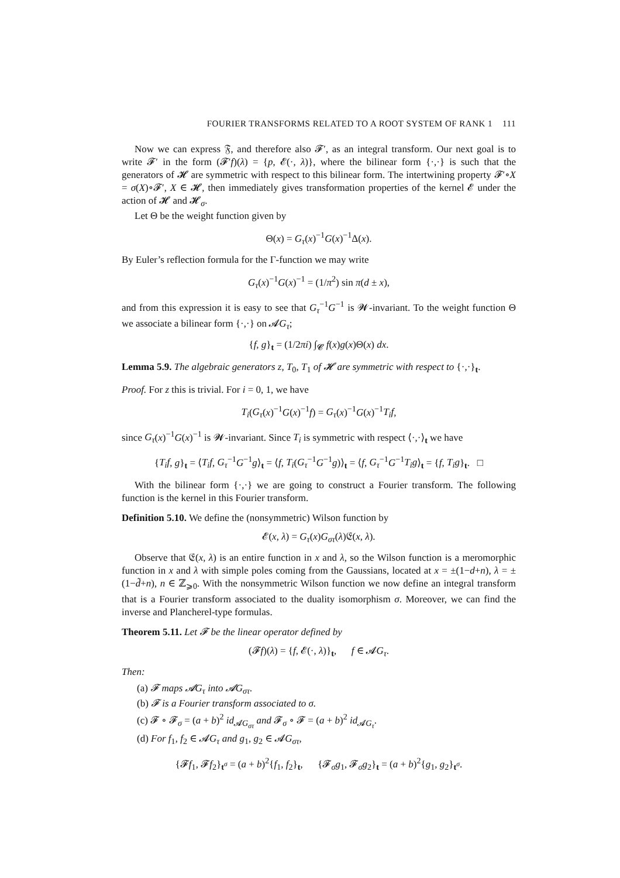FOURIER TRANSFORMS RELATED TO A ROOT SYSTEM OF RANK 1 111
Now we can express 𝔉, and therefore also 𝓕′, as an integral transform. Our next goal is to write 𝓕′ in the form (𝓕′f)(λ) = {p, 𝓔(·, λ)}, where the bilinear form {·,·} is such that the generators of 𝓗 are symmetric with respect to this bilinear form. The intertwining property 𝓕′∘X = σ(X)∘𝓕′, X ∈ 𝓗, then immediately gives transformation properties of the kernel 𝓔 under the action of 𝓗 and 𝓗<sub>σ</sub>.
Let Θ be the weight function given by
Θ(x) = G<sub>τ</sub>(x)<sup>−1</sup>G(x)<sup>−1</sup>Δ(x).
By Euler’s reflection formula for the Γ-function we may write
G<sub>τ</sub>(x)<sup>−1</sup>G(x)<sup>−1</sup> = (1/π<sup>2</sup>) sin π(d ± x),
and from this expression it is easy to see that G<sub>τ</sub><sup>−1</sup>G<sup>−1</sup> is 𝓦-invariant. To the weight function Θ we associate a bilinear form {·,·} on 𝓐G<sub>τ</sub>;
{f, g}<sub>t</sub> = (1/2πi) ∫<sub>𝓒</sub> f(x)g(x)Θ(x) dx.
Lemma 5.9. The algebraic generators z, T<sub>0</sub>, T<sub>1</sub> of 𝓗 are symmetric with respect to {·,·}<sub>t</sub>.
Proof. For z this is trivial. For i = 0, 1, we have
T<sub>i</sub>(G<sub>τ</sub>(x)<sup>−1</sup>G(x)<sup>−1</sup>f) = G<sub>τ</sub>(x)<sup>−1</sup>G(x)<sup>−1</sup>T<sub>i</sub>f,
since G<sub>τ</sub>(x)<sup>−1</sup>G(x)<sup>−1</sup> is 𝓦-invariant. Since T<sub>i</sub> is symmetric with respect ⟨·,·⟩<sub>t</sub> we have
{T<sub>i</sub>f, g}<sub>t</sub> = ⟨T<sub>i</sub>f, G<sub>τ</sub><sup>−1</sup>G<sup>−1</sup>g⟩<sub>t</sub> = ⟨f, T<sub>i</sub>(G<sub>τ</sub><sup>−1</sup>G<sup>−1</sup>g)⟩<sub>t</sub> = ⟨f, G<sub>τ</sub><sup>−1</sup>G<sup>−1</sup>T<sub>i</sub>g⟩<sub>t</sub> = {f, T<sub>i</sub>g}<sub>t</sub>. □
With the bilinear form {·,·} we are going to construct a Fourier transform. The following function is the kernel in this Fourier transform.
Definition 5.10. We define the (nonsymmetric) Wilson function by
𝓔(x, λ) = G<sub>τ</sub>(x)G<sub>στ</sub>(λ)𝔈(x, λ).
Observe that 𝔈(x, λ) is an entire function in x and λ, so the Wilson function is a meromorphic function in x and λ with simple poles coming from the Gaussians, located at x = ±(1−d+n), λ = ±(1−d̃+n), n ∈ ℤ<sub>⩾0</sub>. With the nonsymmetric Wilson function we now define an integral transform that is a Fourier transform associated to the duality isomorphism σ. Moreover, we can find the inverse and Plancherel-type formulas.
Theorem 5.11. Let 𝓕 be the linear operator defined by
(𝓕f)(λ) = {f, 𝓔(·, λ)}<sub>t</sub>, f ∈ 𝓐G<sub>τ</sub>.
Then:
(a) 𝓕 maps 𝓐G<sub>τ</sub> into 𝓐G<sub>στ</sub>.
(b) 𝓕 is a Fourier transform associated to σ.
(c) 𝓕 ∘ 𝓕<sub>σ</sub> = (a + b)<sup>2</sup> id<sub>𝓐G<sub>στ</sub></sub> and 𝓕<sub>σ</sub> ∘ 𝓕 = (a + b)<sup>2</sup> id<sub>𝓐G<sub>τ</sub></sub>.
(d) For f<sub>1</sub>, f<sub>2</sub> ∈ 𝓐G<sub>τ</sub> and g<sub>1</sub>, g<sub>2</sub> ∈ 𝓐G<sub>στ</sub>,
{𝓕f<sub>1</sub>, 𝓕f<sub>2</sub>}<sub>t<sup>σ</sup></sub> = (a + b)<sup>2</sup>{f<sub>1</sub>, f<sub>2</sub>}<sub>t</sub>, {𝓕<sub>σ</sub>g<sub>1</sub>, 𝓕<sub>σ</sub>g<sub>2</sub>}<sub>t</sub> = (a + b)<sup>2</sup>{g<sub>1</sub>, g<sub>2</sub>}<sub>t<sup>σ</sup></sub>.